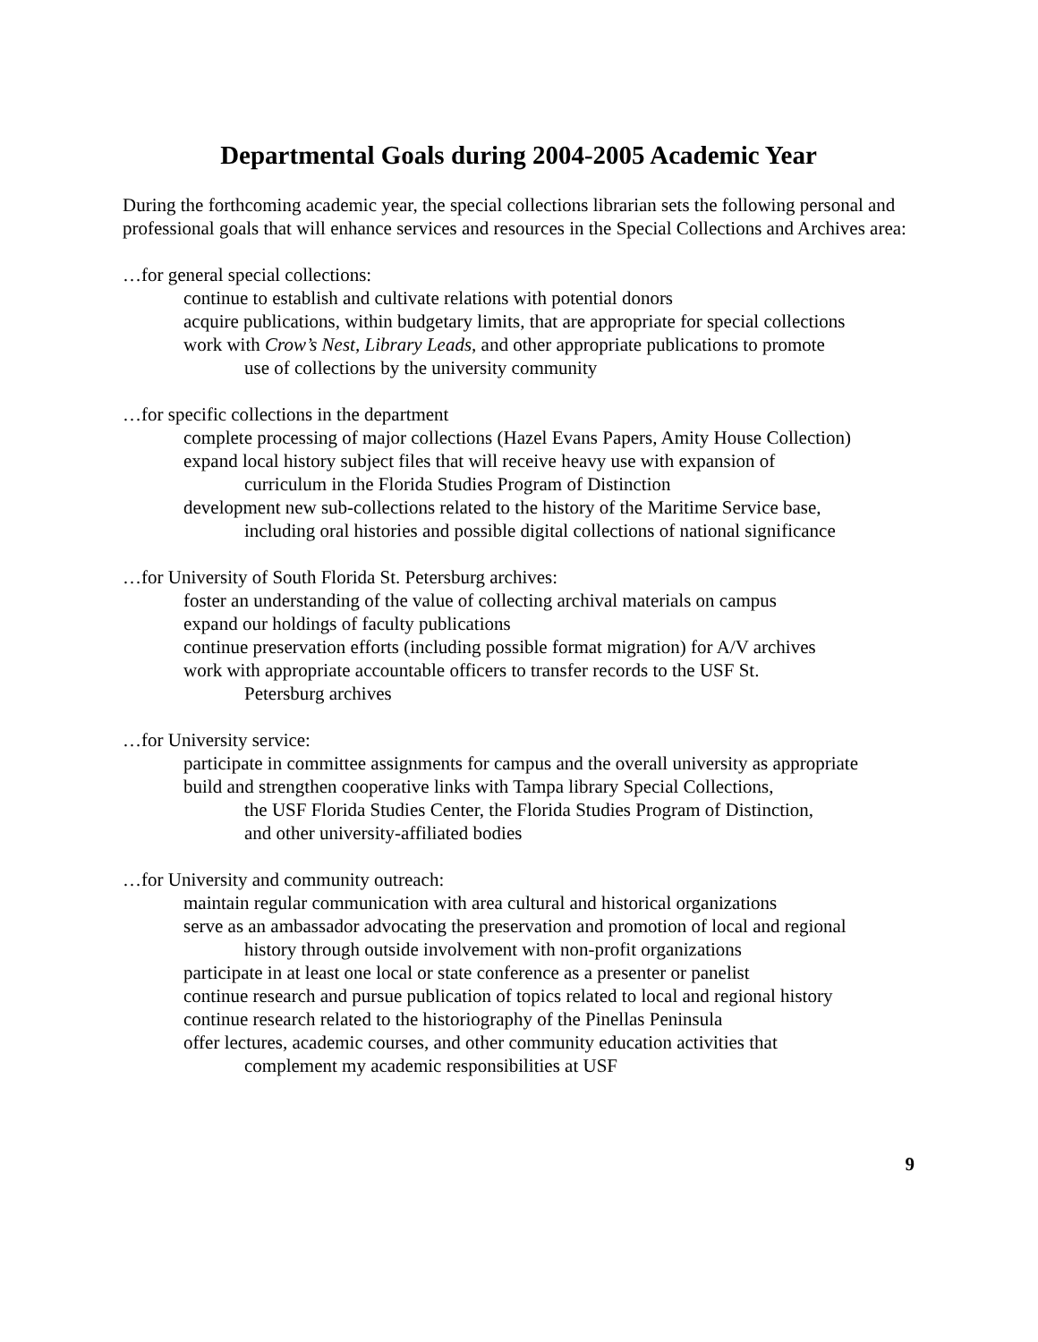Departmental Goals during 2004-2005 Academic Year
During the forthcoming academic year, the special collections librarian sets the following personal and professional goals that will enhance services and resources in the Special Collections and Archives area:
…for general special collections:
continue to establish and cultivate relations with potential donors
acquire publications, within budgetary limits, that are appropriate for special collections
work with Crow’s Nest, Library Leads, and other appropriate publications to promote
use of collections by the university community
…for specific collections in the department
complete processing of major collections (Hazel Evans Papers, Amity House Collection)
expand local history subject files that will receive heavy use with expansion of
curriculum in the Florida Studies Program of Distinction
development new sub-collections related to the history of the Maritime Service base,
including oral histories and possible digital collections of national significance
…for University of South Florida St. Petersburg archives:
foster an understanding of the value of collecting archival materials on campus
expand our holdings of faculty publications
continue preservation efforts (including possible format migration) for A/V archives
work with appropriate accountable officers to transfer records to the USF St.
Petersburg archives
…for University service:
participate in committee assignments for campus and the overall university as appropriate
build and strengthen cooperative links with Tampa library Special Collections,
the USF Florida Studies Center, the Florida Studies Program of Distinction,
and other university-affiliated bodies
…for University and community outreach:
maintain regular communication with area cultural and historical organizations
serve as an ambassador advocating the preservation and promotion of local and regional
history through outside involvement with non-profit organizations
participate in at least one local or state conference as a presenter or panelist
continue research and pursue publication of topics related to local and regional history
continue research related to the historiography of the Pinellas Peninsula
offer lectures, academic courses, and other community education activities that
complement my academic responsibilities at USF
9